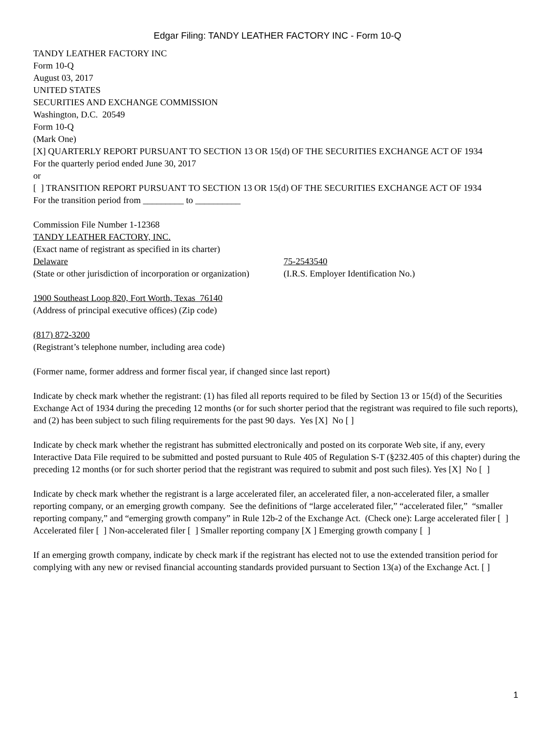Edgar Filing: TANDY LEATHER FACTORY INC - Form 10-Q
TANDY LEATHER FACTORY INC
Form 10-Q
August 03, 2017
UNITED STATES
SECURITIES AND EXCHANGE COMMISSION
Washington, D.C. 20549
Form 10-Q
(Mark One)
[X] QUARTERLY REPORT PURSUANT TO SECTION 13 OR 15(d) OF THE SECURITIES EXCHANGE ACT OF 1934
For the quarterly period ended June 30, 2017
or
[ ] TRANSITION REPORT PURSUANT TO SECTION 13 OR 15(d) OF THE SECURITIES EXCHANGE ACT OF 1934
For the transition period from _________ to __________
Commission File Number 1-12368
TANDY LEATHER FACTORY, INC.
(Exact name of registrant as specified in its charter)
Delaware 75-2543540
(State or other jurisdiction of incorporation or organization)
(I.R.S. Employer Identification No.)
1900 Southeast Loop 820, Fort Worth, Texas 76140
(Address of principal executive offices) (Zip code)
(817) 872-3200
(Registrant’s telephone number, including area code)
(Former name, former address and former fiscal year, if changed since last report)
Indicate by check mark whether the registrant: (1) has filed all reports required to be filed by Section 13 or 15(d) of the Securities Exchange Act of 1934 during the preceding 12 months (or for such shorter period that the registrant was required to file such reports), and (2) has been subject to such filing requirements for the past 90 days. Yes [X] No [ ]
Indicate by check mark whether the registrant has submitted electronically and posted on its corporate Web site, if any, every Interactive Data File required to be submitted and posted pursuant to Rule 405 of Regulation S-T (§232.405 of this chapter) during the preceding 12 months (or for such shorter period that the registrant was required to submit and post such files). Yes [X] No [ ]
Indicate by check mark whether the registrant is a large accelerated filer, an accelerated filer, a non-accelerated filer, a smaller reporting company, or an emerging growth company. See the definitions of “large accelerated filer,” “accelerated filer,” “smaller reporting company,” and “emerging growth company” in Rule 12b-2 of the Exchange Act. (Check one): Large accelerated filer [ ] Accelerated filer [ ] Non-accelerated filer [ ] Smaller reporting company [X ] Emerging growth company [ ]
If an emerging growth company, indicate by check mark if the registrant has elected not to use the extended transition period for complying with any new or revised financial accounting standards provided pursuant to Section 13(a) of the Exchange Act. [ ]
1